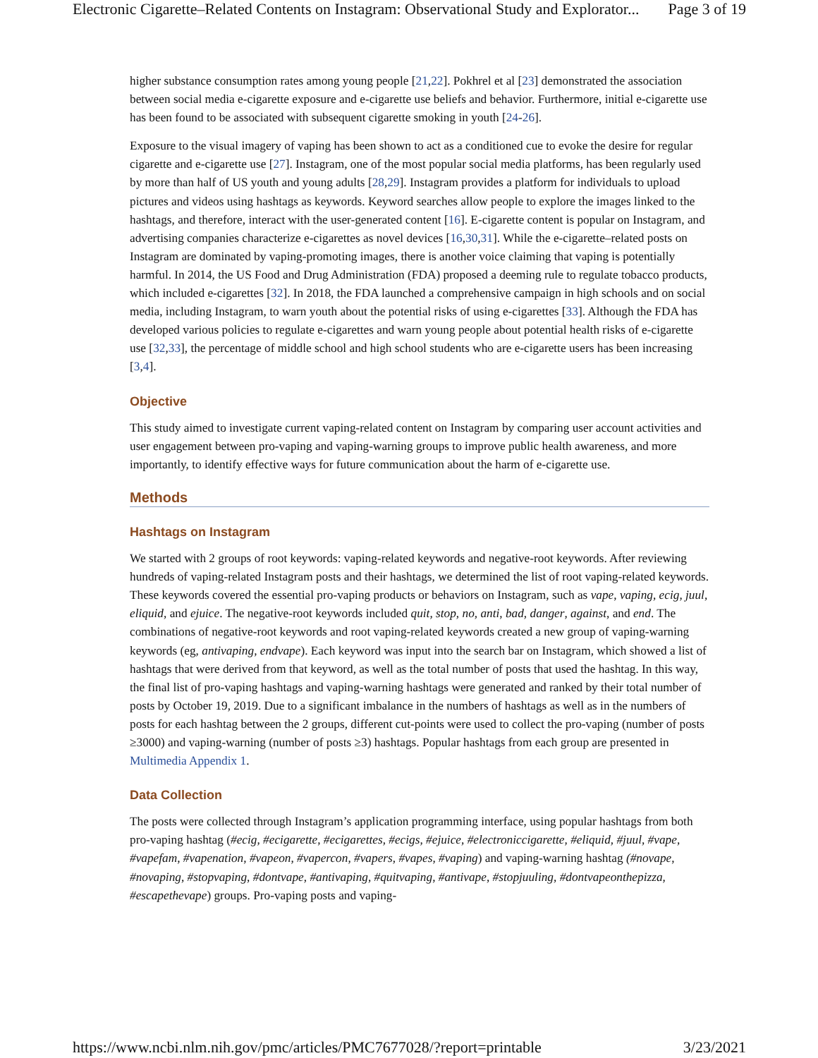Electronic Cigarette–Related Contents on Instagram: Observational Study and Explorator... Page 3 of 19
higher substance consumption rates among young people [21,22]. Pokhrel et al [23] demonstrated the association between social media e-cigarette exposure and e-cigarette use beliefs and behavior. Furthermore, initial e-cigarette use has been found to be associated with subsequent cigarette smoking in youth [24-26].
Exposure to the visual imagery of vaping has been shown to act as a conditioned cue to evoke the desire for regular cigarette and e-cigarette use [27]. Instagram, one of the most popular social media platforms, has been regularly used by more than half of US youth and young adults [28,29]. Instagram provides a platform for individuals to upload pictures and videos using hashtags as keywords. Keyword searches allow people to explore the images linked to the hashtags, and therefore, interact with the user-generated content [16]. E-cigarette content is popular on Instagram, and advertising companies characterize e-cigarettes as novel devices [16,30,31]. While the e-cigarette–related posts on Instagram are dominated by vaping-promoting images, there is another voice claiming that vaping is potentially harmful. In 2014, the US Food and Drug Administration (FDA) proposed a deeming rule to regulate tobacco products, which included e-cigarettes [32]. In 2018, the FDA launched a comprehensive campaign in high schools and on social media, including Instagram, to warn youth about the potential risks of using e-cigarettes [33]. Although the FDA has developed various policies to regulate e-cigarettes and warn young people about potential health risks of e-cigarette use [32,33], the percentage of middle school and high school students who are e-cigarette users has been increasing [3,4].
Objective
This study aimed to investigate current vaping-related content on Instagram by comparing user account activities and user engagement between pro-vaping and vaping-warning groups to improve public health awareness, and more importantly, to identify effective ways for future communication about the harm of e-cigarette use.
Methods
Hashtags on Instagram
We started with 2 groups of root keywords: vaping-related keywords and negative-root keywords. After reviewing hundreds of vaping-related Instagram posts and their hashtags, we determined the list of root vaping-related keywords. These keywords covered the essential pro-vaping products or behaviors on Instagram, such as vape, vaping, ecig, juul, eliquid, and ejuice. The negative-root keywords included quit, stop, no, anti, bad, danger, against, and end. The combinations of negative-root keywords and root vaping-related keywords created a new group of vaping-warning keywords (eg, antivaping, endvape). Each keyword was input into the search bar on Instagram, which showed a list of hashtags that were derived from that keyword, as well as the total number of posts that used the hashtag. In this way, the final list of pro-vaping hashtags and vaping-warning hashtags were generated and ranked by their total number of posts by October 19, 2019. Due to a significant imbalance in the numbers of hashtags as well as in the numbers of posts for each hashtag between the 2 groups, different cut-points were used to collect the pro-vaping (number of posts ≥3000) and vaping-warning (number of posts ≥3) hashtags. Popular hashtags from each group are presented in Multimedia Appendix 1.
Data Collection
The posts were collected through Instagram’s application programming interface, using popular hashtags from both pro-vaping hashtag (#ecig, #ecigarette, #ecigarettes, #ecigs, #ejuice, #electroniccigarette, #eliquid, #juul, #vape, #vapefam, #vapenation, #vapeon, #vapercon, #vapers, #vapes, #vaping) and vaping-warning hashtag (#novape, #novaping, #stopvaping, #dontvape, #antivaping, #quitvaping, #antivape, #stopjuuling, #dontvapeonthepizza, #escapethevape) groups. Pro-vaping posts and vaping-
https://www.ncbi.nlm.nih.gov/pmc/articles/PMC7677028/?report=printable 3/23/2021